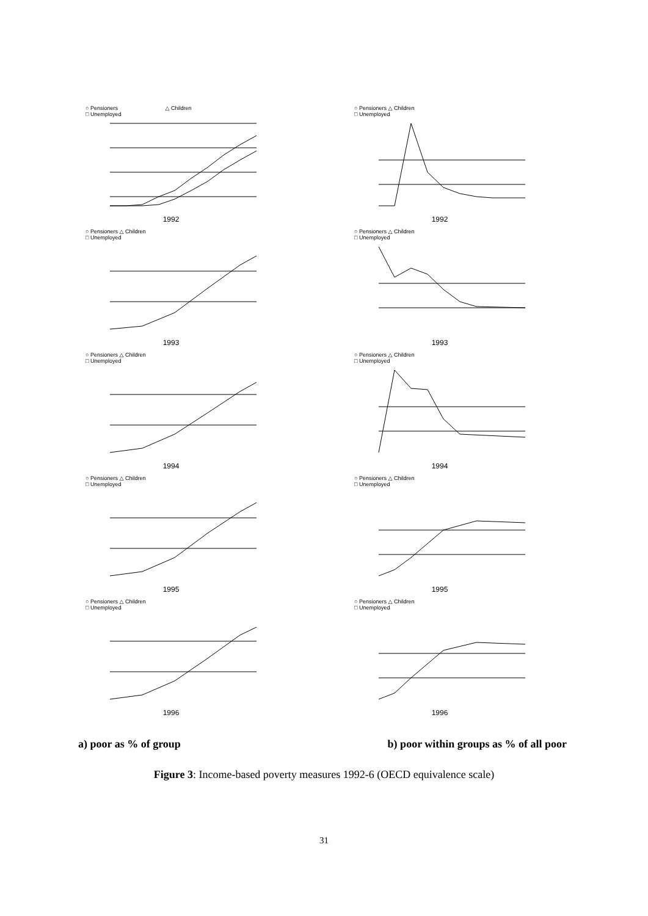○ Pensioners △ Children
□ Unemployed
1992
○ Pensioners △ Children
□ Unemployed
1992
○ Pensioners △ Children
□ Unemployed
1993
○ Pensioners △ Children
□ Unemployed
1993
○ Pensioners △ Children
□ Unemployed
1994
○ Pensioners △ Children
□ Unemployed
1994
○ Pensioners △ Children
□ Unemployed
1995
○ Pensioners △ Children
□ Unemployed
1995
○ Pensioners △ Children
□ Unemployed
1996
○ Pensioners △ Children
□ Unemployed
1996
a) poor as % of group b) poor within groups as % of all poor
Figure 3: Income-based poverty measures 1992-6 (OECD equivalence scale)
31